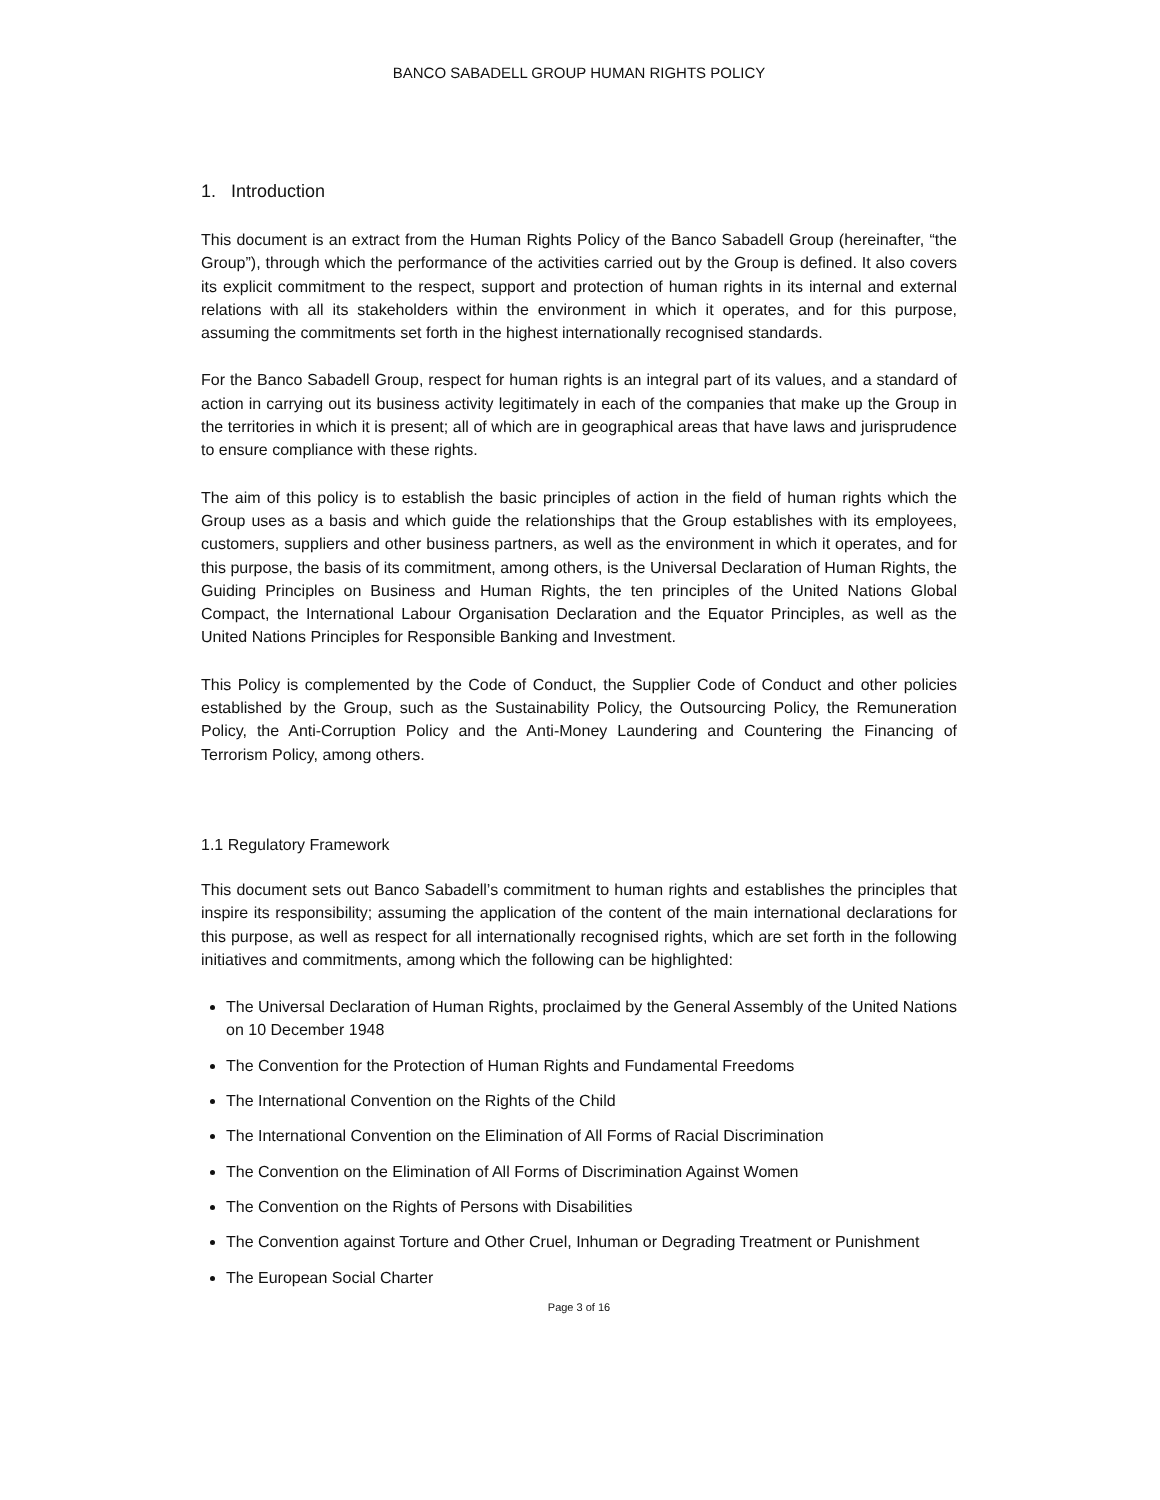BANCO SABADELL GROUP HUMAN RIGHTS POLICY
1. Introduction
This document is an extract from the Human Rights Policy of the Banco Sabadell Group (hereinafter, “the Group”), through which the performance of the activities carried out by the Group is defined. It also covers its explicit commitment to the respect, support and protection of human rights in its internal and external relations with all its stakeholders within the environment in which it operates, and for this purpose, assuming the commitments set forth in the highest internationally recognised standards.
For the Banco Sabadell Group, respect for human rights is an integral part of its values, and a standard of action in carrying out its business activity legitimately in each of the companies that make up the Group in the territories in which it is present; all of which are in geographical areas that have laws and jurisprudence to ensure compliance with these rights.
The aim of this policy is to establish the basic principles of action in the field of human rights which the Group uses as a basis and which guide the relationships that the Group establishes with its employees, customers, suppliers and other business partners, as well as the environment in which it operates, and for this purpose, the basis of its commitment, among others, is the Universal Declaration of Human Rights, the Guiding Principles on Business and Human Rights, the ten principles of the United Nations Global Compact, the International Labour Organisation Declaration and the Equator Principles, as well as the United Nations Principles for Responsible Banking and Investment.
This Policy is complemented by the Code of Conduct, the Supplier Code of Conduct and other policies established by the Group, such as the Sustainability Policy, the Outsourcing Policy, the Remuneration Policy, the Anti-Corruption Policy and the Anti-Money Laundering and Countering the Financing of Terrorism Policy, among others.
1.1 Regulatory Framework
This document sets out Banco Sabadell’s commitment to human rights and establishes the principles that inspire its responsibility; assuming the application of the content of the main international declarations for this purpose, as well as respect for all internationally recognised rights, which are set forth in the following initiatives and commitments, among which the following can be highlighted:
The Universal Declaration of Human Rights, proclaimed by the General Assembly of the United Nations on 10 December 1948
The Convention for the Protection of Human Rights and Fundamental Freedoms
The International Convention on the Rights of the Child
The International Convention on the Elimination of All Forms of Racial Discrimination
The Convention on the Elimination of All Forms of Discrimination Against Women
The Convention on the Rights of Persons with Disabilities
The Convention against Torture and Other Cruel, Inhuman or Degrading Treatment or Punishment
The European Social Charter
Page 3 of 16